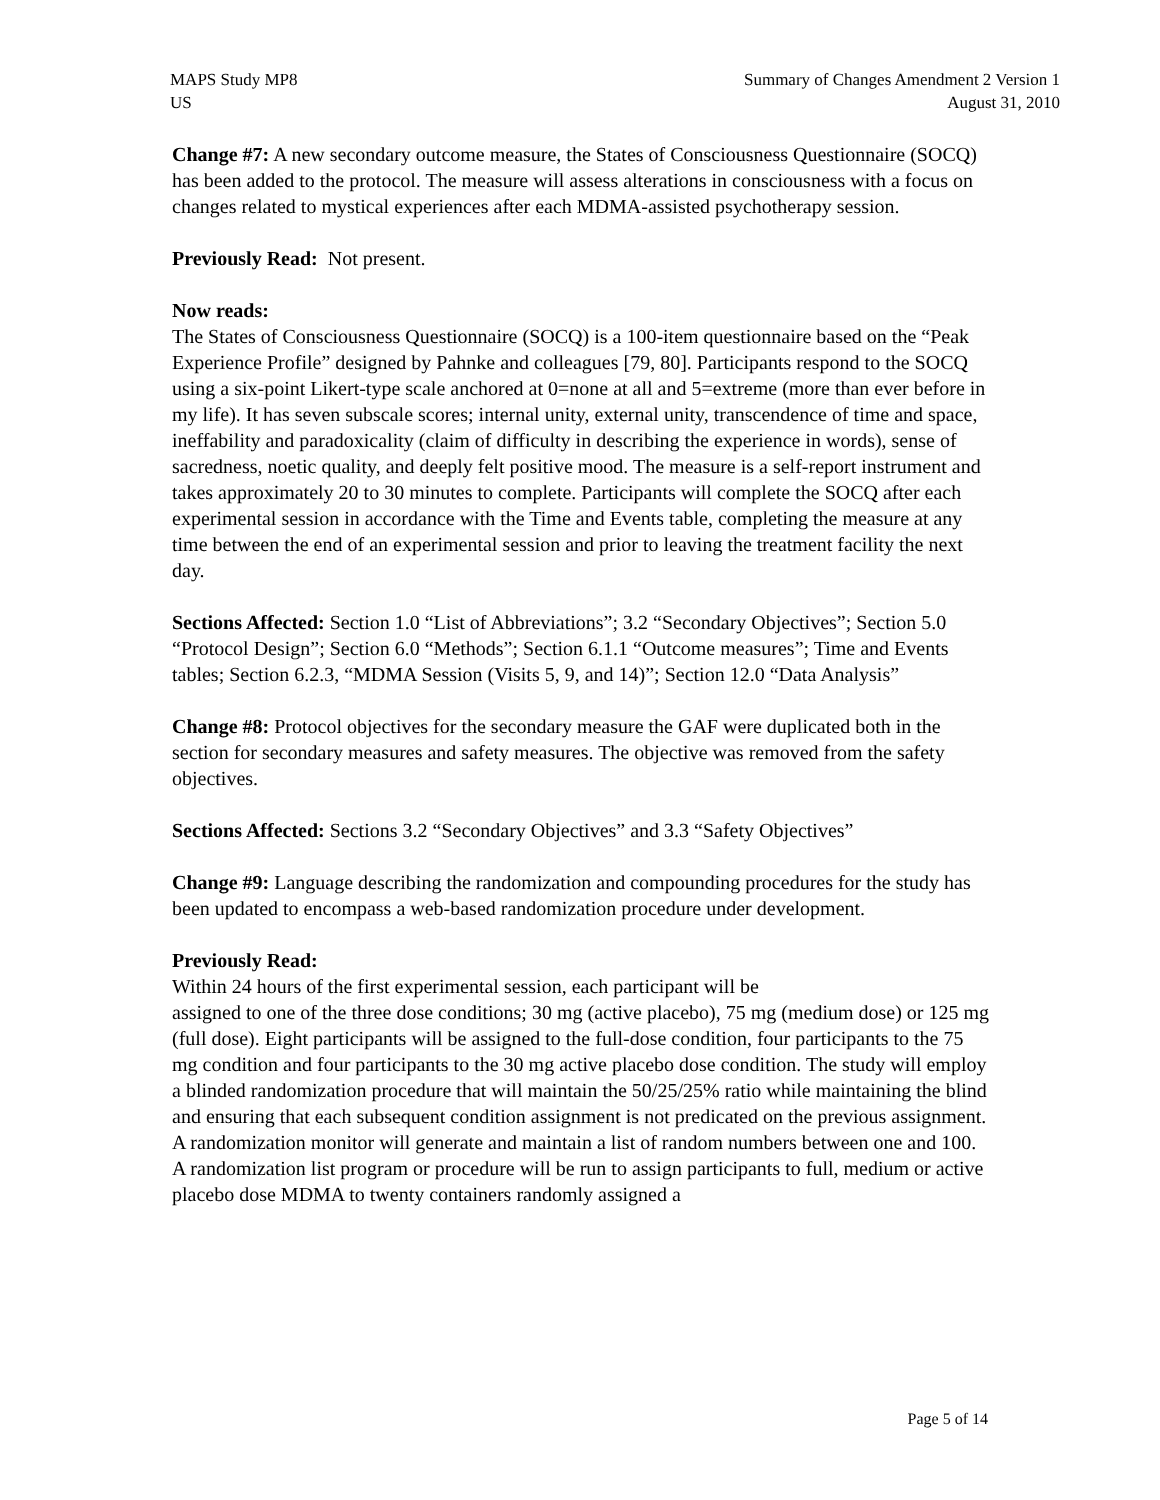MAPS Study MP8
US
Summary of Changes Amendment 2 Version 1
August 31, 2010
Change #7: A new secondary outcome measure, the States of Consciousness Questionnaire (SOCQ) has been added to the protocol. The measure will assess alterations in consciousness with a focus on changes related to mystical experiences after each MDMA-assisted psychotherapy session.
Previously Read: Not present.
Now reads:
The States of Consciousness Questionnaire (SOCQ) is a 100-item questionnaire based on the “Peak Experience Profile” designed by Pahnke and colleagues [79, 80]. Participants respond to the SOCQ using a six-point Likert-type scale anchored at 0=none at all and 5=extreme (more than ever before in my life). It has seven subscale scores; internal unity, external unity, transcendence of time and space, ineffability and paradoxicality (claim of difficulty in describing the experience in words), sense of sacredness, noetic quality, and deeply felt positive mood. The measure is a self-report instrument and takes approximately 20 to 30 minutes to complete. Participants will complete the SOCQ after each experimental session in accordance with the Time and Events table, completing the measure at any time between the end of an experimental session and prior to leaving the treatment facility the next day.
Sections Affected: Section 1.0 “List of Abbreviations”; 3.2 “Secondary Objectives”; Section 5.0 “Protocol Design”; Section 6.0 “Methods”; Section 6.1.1 “Outcome measures”; Time and Events tables; Section 6.2.3, “MDMA Session (Visits 5, 9, and 14)”; Section 12.0 “Data Analysis”
Change #8: Protocol objectives for the secondary measure the GAF were duplicated both in the section for secondary measures and safety measures. The objective was removed from the safety objectives.
Sections Affected: Sections 3.2 “Secondary Objectives” and 3.3 “Safety Objectives”
Change #9: Language describing the randomization and compounding procedures for the study has been updated to encompass a web-based randomization procedure under development.
Previously Read:
Within 24 hours of the first experimental session, each participant will be
assigned to one of the three dose conditions; 30 mg (active placebo), 75 mg (medium dose) or 125 mg (full dose). Eight participants will be assigned to the full-dose condition, four participants to the 75 mg condition and four participants to the 30 mg active placebo dose condition. The study will employ a blinded randomization procedure that will maintain the 50/25/25% ratio while maintaining the blind and ensuring that each subsequent condition assignment is not predicated on the previous assignment. A randomization monitor will generate and maintain a list of random numbers between one and 100. A randomization list program or procedure will be run to assign participants to full, medium or active placebo dose MDMA to twenty containers randomly assigned a
Page 5 of 14